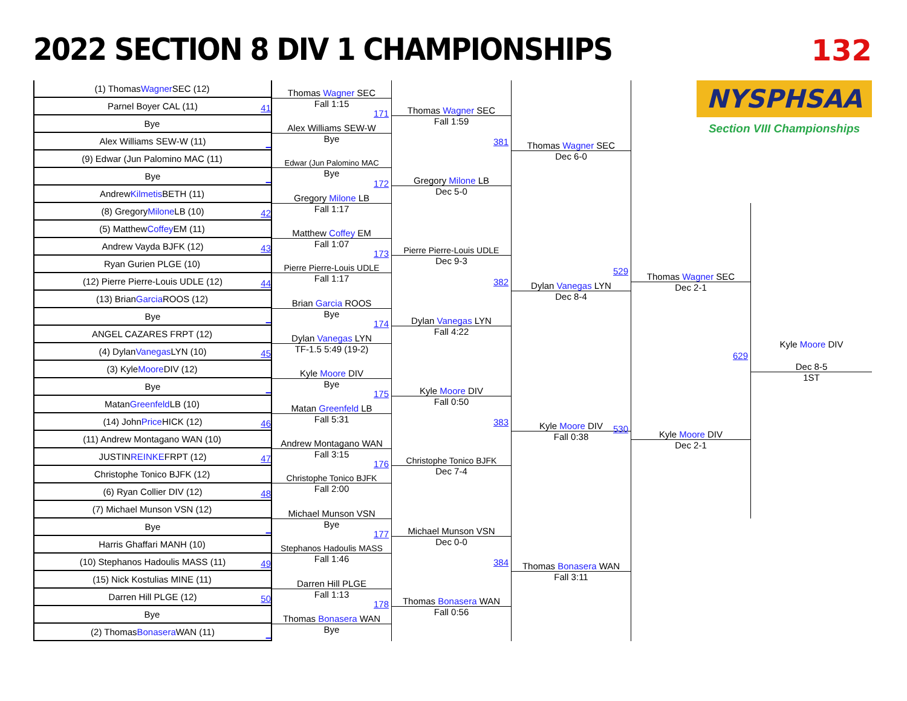2022 SECTION 8 DIV 1 CHAMPIONSHIPS
132
NYSPHSAA
Section VIII Championships
(1) Thomas Wagner SEC (12)
Parnel Boyer CAL (11)
41
Bye
Alex Williams SEW-W (11)
_
(9) Edwar (Jun Palomino MAC (11)
Bye
_
Andrew Kilmetis BETH (11)
(8) Gregory Milone LB (10)
42
(5) Matthew Coffey EM (11)
Andrew Vayda BJFK (12)
43
Ryan Gurien PLGE (10)
(12) Pierre Pierre-Louis UDLE (12)
44
(13) Brian Garcia ROOS (12)
Bye
_
ANGEL CAZARES FRPT (12)
(4) Dylan Vanegas LYN (10)
45
(3) Kyle Moore DIV (12)
Bye
_
Matan Greenfeld LB (10)
(14) John Price HICK (12)
46
(11) Andrew Montagano WAN (10)
JUSTIN REINKE FRPT (12)
47
Christophe Tonico BJFK (12)
(6) Ryan Collier DIV (12)
48
(7) Michael Munson VSN (12)
Bye
_
Harris Ghaffari MANH (10)
(10) Stephanos Hadoulis MASS (11)
49
(15) Nick Kostulias MINE (11)
Darren Hill PLGE (12)
50
Bye
(2) Thomas Bonasera WAN (11)
_
Thomas Wagner SEC
Fall 1:15
Alex Williams SEW-W
Bye
Edwar (Jun Palomino MAC
Bye
Gregory Milone LB
Fall 1:17
Matthew Coffey EM
Fall 1:07
Pierre Pierre-Louis UDLE
Fall 1:17
Brian Garcia ROOS
Bye
Dylan Vanegas LYN
TF-1.5 5:49 (19-2)
Kyle Moore DIV
Bye
Matan Greenfeld LB
Fall 5:31
Andrew Montagano WAN
Fall 3:15
Christophe Tonico BJFK
Fall 2:00
Michael Munson VSN
Bye
Stephanos Hadoulis MASS
Fall 1:46
Darren Hill PLGE
Fall 1:13
Thomas Bonasera WAN
Bye
171
Thomas Wagner SEC
Fall 1:59
172
Gregory Milone LB
Dec 5-0
173
Pierre Pierre-Louis UDLE
Dec 9-3
174
Dylan Vanegas LYN
Fall 4:22
175
Kyle Moore DIV
Fall 0:50
176
Christophe Tonico BJFK
Dec 7-4
177
Michael Munson VSN
Dec 0-0
178
Thomas Bonasera WAN
Fall 0:56
381
Thomas Wagner SEC
Dec 6-0
382
Dylan Vanegas LYN
Dec 8-4
383
Kyle Moore DIV
Fall 0:38
384
Thomas Bonasera WAN
Fall 3:11
529
Thomas Wagner SEC
Dec 2-1
530
Kyle Moore DIV
Dec 2-1
629
Kyle Moore DIV
Dec 8-5
1ST